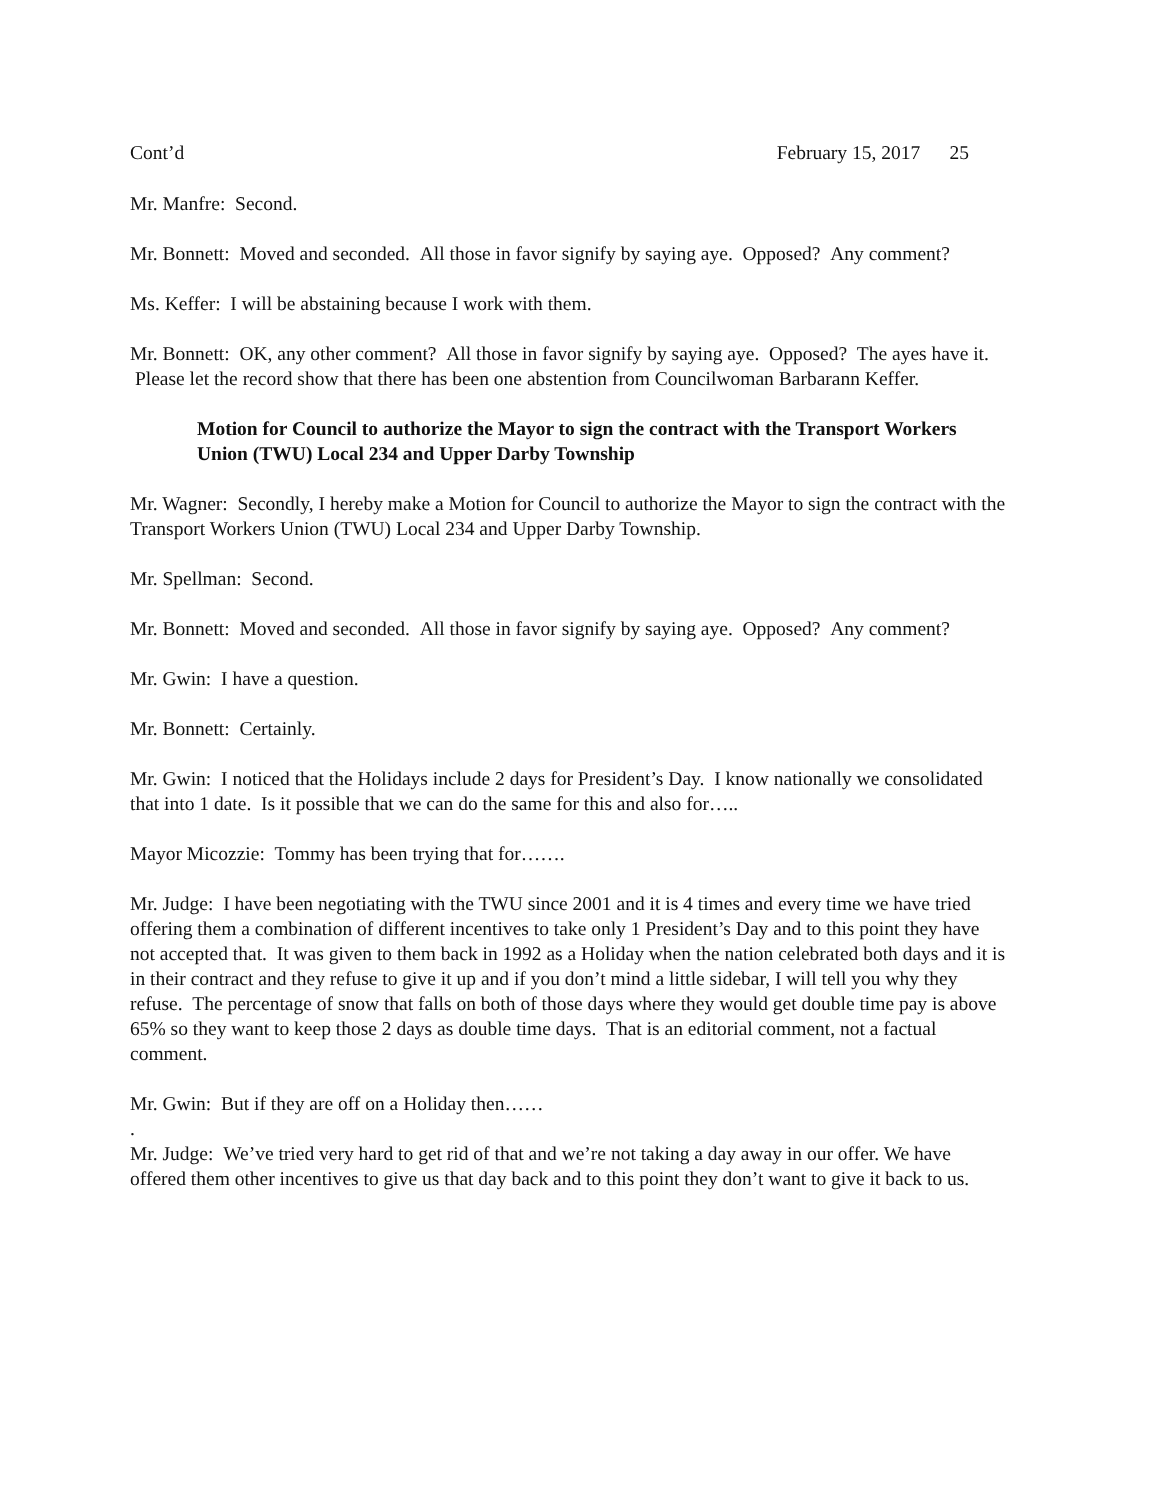Cont’d February 15, 2017 25
Mr. Manfre: Second.
Mr. Bonnett: Moved and seconded. All those in favor signify by saying aye. Opposed? Any comment?
Ms. Keffer: I will be abstaining because I work with them.
Mr. Bonnett: OK, any other comment? All those in favor signify by saying aye. Opposed? The ayes have it. Please let the record show that there has been one abstention from Councilwoman Barbarann Keffer.
Motion for Council to authorize the Mayor to sign the contract with the Transport Workers Union (TWU) Local 234 and Upper Darby Township
Mr. Wagner: Secondly, I hereby make a Motion for Council to authorize the Mayor to sign the contract with the Transport Workers Union (TWU) Local 234 and Upper Darby Township.
Mr. Spellman: Second.
Mr. Bonnett: Moved and seconded. All those in favor signify by saying aye. Opposed? Any comment?
Mr. Gwin: I have a question.
Mr. Bonnett: Certainly.
Mr. Gwin: I noticed that the Holidays include 2 days for President’s Day. I know nationally we consolidated that into 1 date. Is it possible that we can do the same for this and also for…..
Mayor Micozzie: Tommy has been trying that for…….
Mr. Judge: I have been negotiating with the TWU since 2001 and it is 4 times and every time we have tried offering them a combination of different incentives to take only 1 President’s Day and to this point they have not accepted that. It was given to them back in 1992 as a Holiday when the nation celebrated both days and it is in their contract and they refuse to give it up and if you don’t mind a little sidebar, I will tell you why they refuse. The percentage of snow that falls on both of those days where they would get double time pay is above 65% so they want to keep those 2 days as double time days. That is an editorial comment, not a factual comment.
Mr. Gwin: But if they are off on a Holiday then……
.
Mr. Judge: We’ve tried very hard to get rid of that and we’re not taking a day away in our offer. We have offered them other incentives to give us that day back and to this point they don’t want to give it back to us.